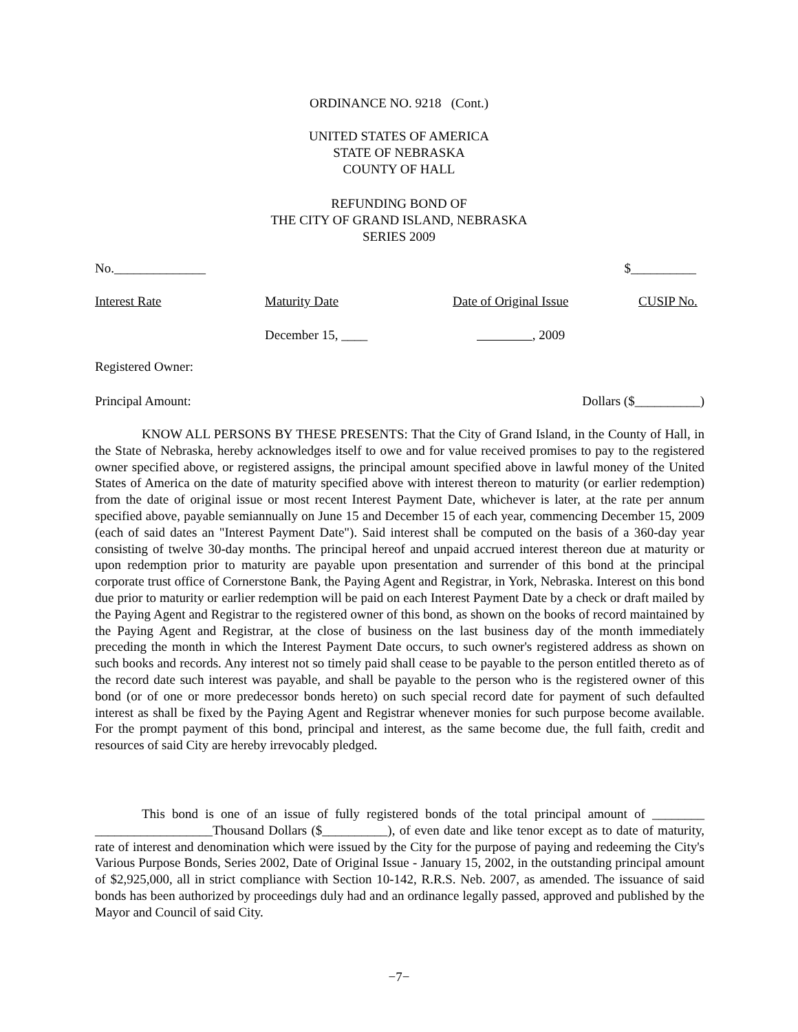ORDINANCE NO. 9218 (Cont.)
UNITED STATES OF AMERICA
STATE OF NEBRASKA
COUNTY OF HALL
REFUNDING BOND OF
THE CITY OF GRAND ISLAND, NEBRASKA
SERIES 2009
No.______________ $__________
Interest Rate Maturity Date Date of Original Issue CUSIP No.
December 15, ____ , 2009
Registered Owner:
Principal Amount: Dollars ($__________)
KNOW ALL PERSONS BY THESE PRESENTS: That the City of Grand Island, in the County of Hall, in the State of Nebraska, hereby acknowledges itself to owe and for value received promises to pay to the registered owner specified above, or registered assigns, the principal amount specified above in lawful money of the United States of America on the date of maturity specified above with interest thereon to maturity (or earlier redemption) from the date of original issue or most recent Interest Payment Date, whichever is later, at the rate per annum specified above, payable semiannually on June 15 and December 15 of each year, commencing December 15, 2009 (each of said dates an "Interest Payment Date"). Said interest shall be computed on the basis of a 360-day year consisting of twelve 30-day months. The principal hereof and unpaid accrued interest thereon due at maturity or upon redemption prior to maturity are payable upon presentation and surrender of this bond at the principal corporate trust office of Cornerstone Bank, the Paying Agent and Registrar, in York, Nebraska. Interest on this bond due prior to maturity or earlier redemption will be paid on each Interest Payment Date by a check or draft mailed by the Paying Agent and Registrar to the registered owner of this bond, as shown on the books of record maintained by the Paying Agent and Registrar, at the close of business on the last business day of the month immediately preceding the month in which the Interest Payment Date occurs, to such owner's registered address as shown on such books and records. Any interest not so timely paid shall cease to be payable to the person entitled thereto as of the record date such interest was payable, and shall be payable to the person who is the registered owner of this bond (or of one or more predecessor bonds hereto) on such special record date for payment of such defaulted interest as shall be fixed by the Paying Agent and Registrar whenever monies for such purpose become available. For the prompt payment of this bond, principal and interest, as the same become due, the full faith, credit and resources of said City are hereby irrevocably pledged.
This bond is one of an issue of fully registered bonds of the total principal amount of ________ __________________Thousand Dollars ($__________), of even date and like tenor except as to date of maturity, rate of interest and denomination which were issued by the City for the purpose of paying and redeeming the City's Various Purpose Bonds, Series 2002, Date of Original Issue - January 15, 2002, in the outstanding principal amount of $2,925,000, all in strict compliance with Section 10-142, R.R.S. Neb. 2007, as amended. The issuance of said bonds has been authorized by proceedings duly had and an ordinance legally passed, approved and published by the Mayor and Council of said City.
−7−